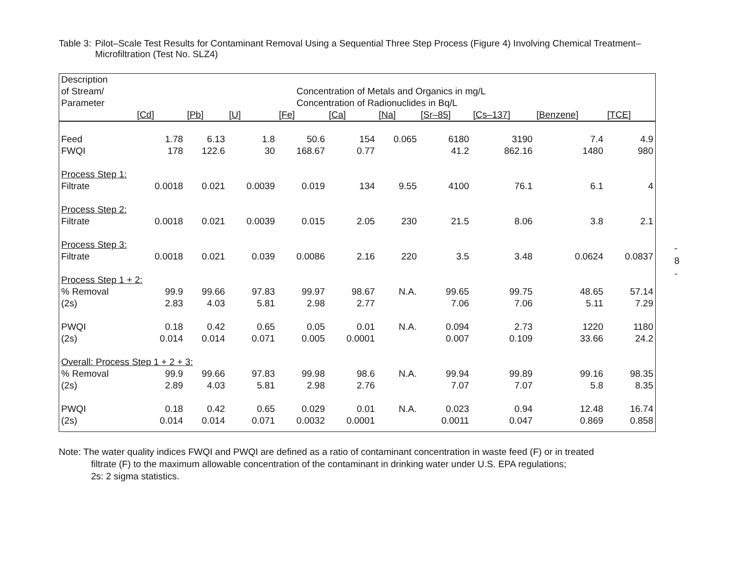Table 3:
Pilot–Scale Test Results for Contaminant Removal Using a Sequential Three Step Process (Figure 4) Involving Chemical Treatment–Microfiltration (Test No. SLZ4)
| Description of Stream/ Parameter | Concentration of Metals and Organics in mg/L Concentration of Radionuclides in Bq/L | | | | | | | | | |
| --- | --- | --- | --- | --- | --- | --- | --- | --- | --- | --- |
| | [Cd] | [Pb] | [U] | [Fe] | [Ca] | [Na] | [Sr–85] | [Cs–137] | [Benzene] | [TCE] |
| Feed | 1.78 | 6.13 | 1.8 | 50.6 | 154 | 0.065 | 6180 | 3190 | 7.4 | 4.9 |
| FWQI | 178 | 122.6 | 30 | 168.67 | 0.77 | | 41.2 | 862.16 | 1480 | 980 |
| Process Step 1: | | | | | | | | | | |
| Filtrate | 0.0018 | 0.021 | 0.0039 | 0.019 | 134 | 9.55 | 4100 | 76.1 | 6.1 | 4 |
| Process Step 2: | | | | | | | | | | |
| Filtrate | 0.0018 | 0.021 | 0.0039 | 0.015 | 2.05 | 230 | 21.5 | 8.06 | 3.8 | 2.1 |
| Process Step 3: | | | | | | | | | | |
| Filtrate | 0.0018 | 0.021 | 0.039 | 0.0086 | 2.16 | 220 | 3.5 | 3.48 | 0.0624 | 0.0837 |
| Process Step 1 + 2: | | | | | | | | | | |
| % Removal | 99.9 | 99.66 | 97.83 | 99.97 | 98.67 | N.A. | 99.65 | 99.75 | 48.65 | 57.14 |
| (2s) | 2.83 | 4.03 | 5.81 | 2.98 | 2.77 | | 7.06 | 7.06 | 5.11 | 7.29 |
| PWQI | 0.18 | 0.42 | 0.65 | 0.05 | 0.01 | N.A. | 0.094 | 2.73 | 1220 | 1180 |
| (2s) | 0.014 | 0.014 | 0.071 | 0.005 | 0.0001 | | 0.007 | 0.109 | 33.66 | 24.2 |
| Overall: Process Step 1 + 2 + 3: | | | | | | | | | | |
| % Removal | 99.9 | 99.66 | 97.83 | 99.98 | 98.6 | N.A. | 99.94 | 99.89 | 99.16 | 98.35 |
| (2s) | 2.89 | 4.03 | 5.81 | 2.98 | 2.76 | | 7.07 | 7.07 | 5.8 | 8.35 |
| PWQI | 0.18 | 0.42 | 0.65 | 0.029 | 0.01 | N.A. | 0.023 | 0.94 | 12.48 | 16.74 |
| (2s) | 0.014 | 0.014 | 0.071 | 0.0032 | 0.0001 | | 0.0011 | 0.047 | 0.869 | 0.858 |
Note: The water quality indices FWQI and PWQI are defined as a ratio of contaminant concentration in waste feed (F) or in treated
filtrate (F) to the maximum allowable concentration of the contaminant in drinking water under U.S. EPA regulations;
2s: 2 sigma statistics.
-
8
-